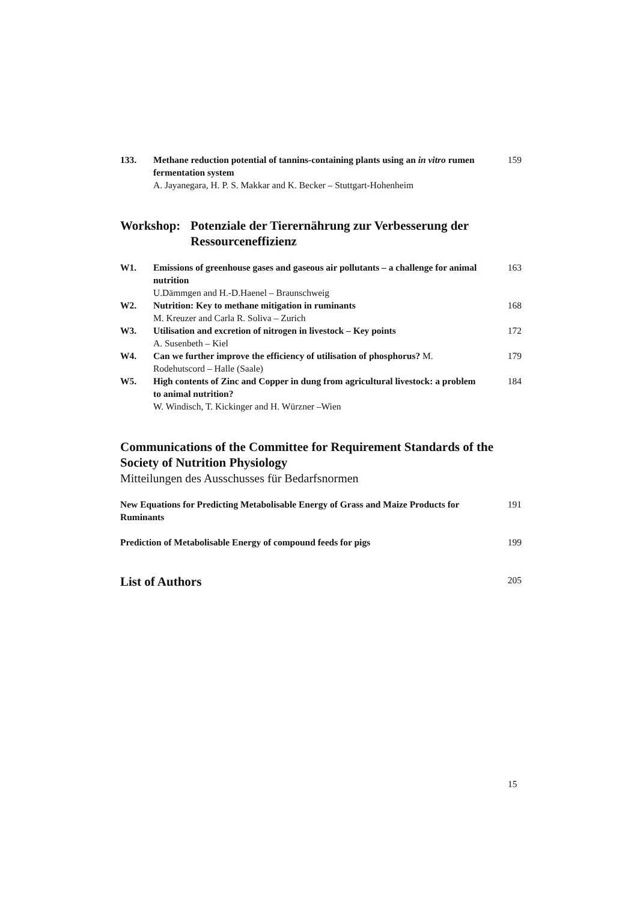133. Methane reduction potential of tannins-containing plants using an in vitro rumen fermentation system
A. Jayanegara, H. P. S. Makkar and K. Becker – Stuttgart-Hohenheim
159
Workshop: Potenziale der Tierernährung zur Verbesserung der Ressourceneffizienz
W1. Emissions of greenhouse gases and gaseous air pollutants – a challenge for animal nutrition
U.Dämmgen and H.-D.Haenel – Braunschweig
163
W2. Nutrition: Key to methane mitigation in ruminants
M. Kreuzer and Carla R. Soliva – Zurich
168
W3. Utilisation and excretion of nitrogen in livestock – Key points
A. Susenbeth – Kiel
172
W4. Can we further improve the efficiency of utilisation of phosphorus? M. Rodehutscord – Halle (Saale)
179
W5. High contents of Zinc and Copper in dung from agricultural livestock: a problem to animal nutrition?
W. Windisch, T. Kickinger and H. Würzner –Wien
184
Communications of the Committee for Requirement Standards of the Society of Nutrition Physiology
Mitteilungen des Ausschusses für Bedarfsnormen
New Equations for Predicting Metabolisable Energy of Grass and Maize Products for Ruminants
191
Prediction of Metabolisable Energy of compound feeds for pigs
199
List of Authors
205
15